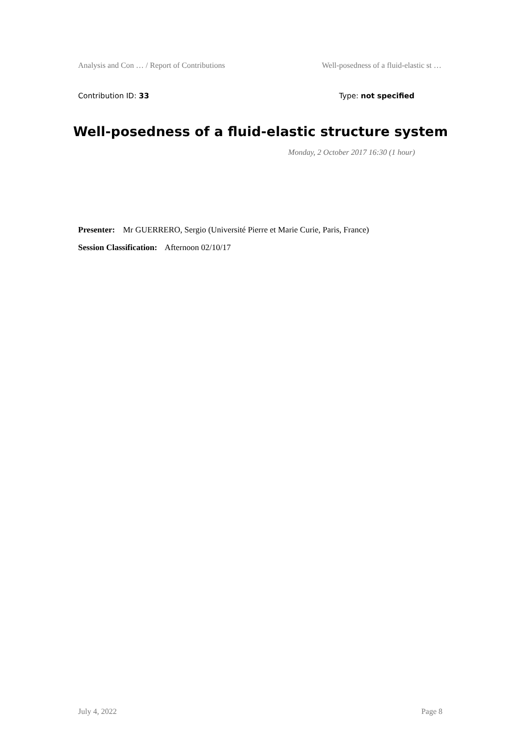Analysis and Con … / Report of Contributions Well-posedness of a fluid-elastic st …
Contribution ID: 33 Type: not specified
Well-posedness of a fluid-elastic structure system
Monday, 2 October 2017 16:30 (1 hour)
Presenter: Mr GUERRERO, Sergio (Université Pierre et Marie Curie, Paris, France)
Session Classification: Afternoon 02/10/17
July 4, 2022 Page 8